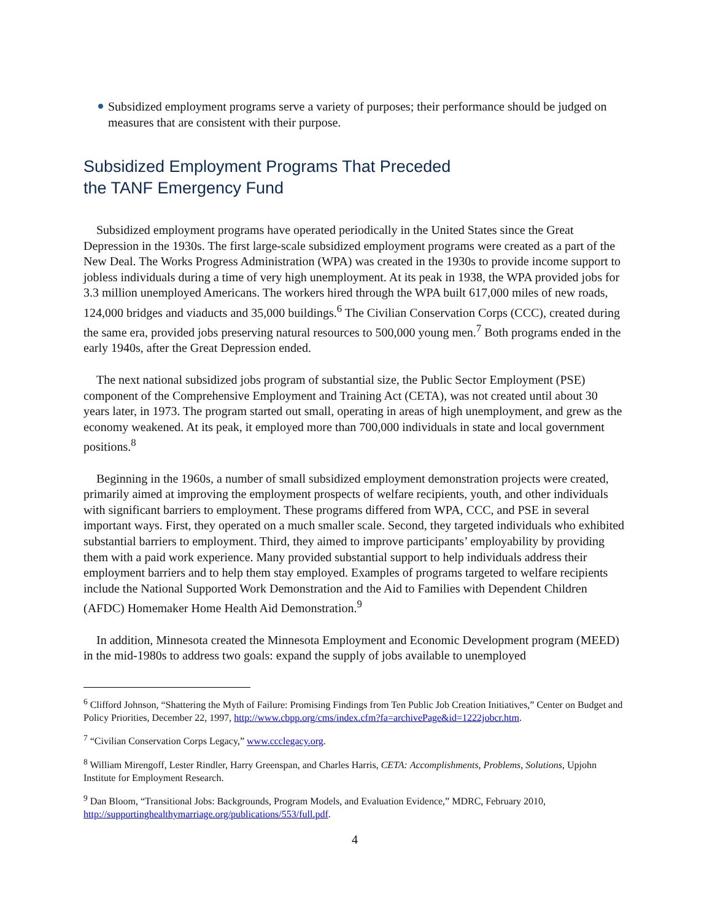Subsidized employment programs serve a variety of purposes; their performance should be judged on measures that are consistent with their purpose.
Subsidized Employment Programs That Preceded
the TANF Emergency Fund
Subsidized employment programs have operated periodically in the United States since the Great Depression in the 1930s. The first large-scale subsidized employment programs were created as a part of the New Deal. The Works Progress Administration (WPA) was created in the 1930s to provide income support to jobless individuals during a time of very high unemployment. At its peak in 1938, the WPA provided jobs for 3.3 million unemployed Americans. The workers hired through the WPA built 617,000 miles of new roads, 124,000 bridges and viaducts and 35,000 buildings.<sup>6</sup> The Civilian Conservation Corps (CCC), created during the same era, provided jobs preserving natural resources to 500,000 young men.<sup>7</sup> Both programs ended in the early 1940s, after the Great Depression ended.
The next national subsidized jobs program of substantial size, the Public Sector Employment (PSE) component of the Comprehensive Employment and Training Act (CETA), was not created until about 30 years later, in 1973. The program started out small, operating in areas of high unemployment, and grew as the economy weakened. At its peak, it employed more than 700,000 individuals in state and local government positions.<sup>8</sup>
Beginning in the 1960s, a number of small subsidized employment demonstration projects were created, primarily aimed at improving the employment prospects of welfare recipients, youth, and other individuals with significant barriers to employment. These programs differed from WPA, CCC, and PSE in several important ways. First, they operated on a much smaller scale. Second, they targeted individuals who exhibited substantial barriers to employment. Third, they aimed to improve participants’ employability by providing them with a paid work experience. Many provided substantial support to help individuals address their employment barriers and to help them stay employed. Examples of programs targeted to welfare recipients include the National Supported Work Demonstration and the Aid to Families with Dependent Children (AFDC) Homemaker Home Health Aid Demonstration.<sup>9</sup>
In addition, Minnesota created the Minnesota Employment and Economic Development program (MEED) in the mid-1980s to address two goals: expand the supply of jobs available to unemployed
<sup>6</sup> Clifford Johnson, “Shattering the Myth of Failure: Promising Findings from Ten Public Job Creation Initiatives,” Center on Budget and Policy Priorities, December 22, 1997, http://www.cbpp.org/cms/index.cfm?fa=archivePage&id=1222jobcr.htm.
<sup>7</sup> “Civilian Conservation Corps Legacy,” www.ccclegacy.org.
<sup>8</sup> William Mirengoff, Lester Rindler, Harry Greenspan, and Charles Harris, CETA: Accomplishments, Problems, Solutions, Upjohn Institute for Employment Research.
<sup>9</sup> Dan Bloom, “Transitional Jobs: Backgrounds, Program Models, and Evaluation Evidence,” MDRC, February 2010, http://supportinghealthymarriage.org/publications/553/full.pdf.
4